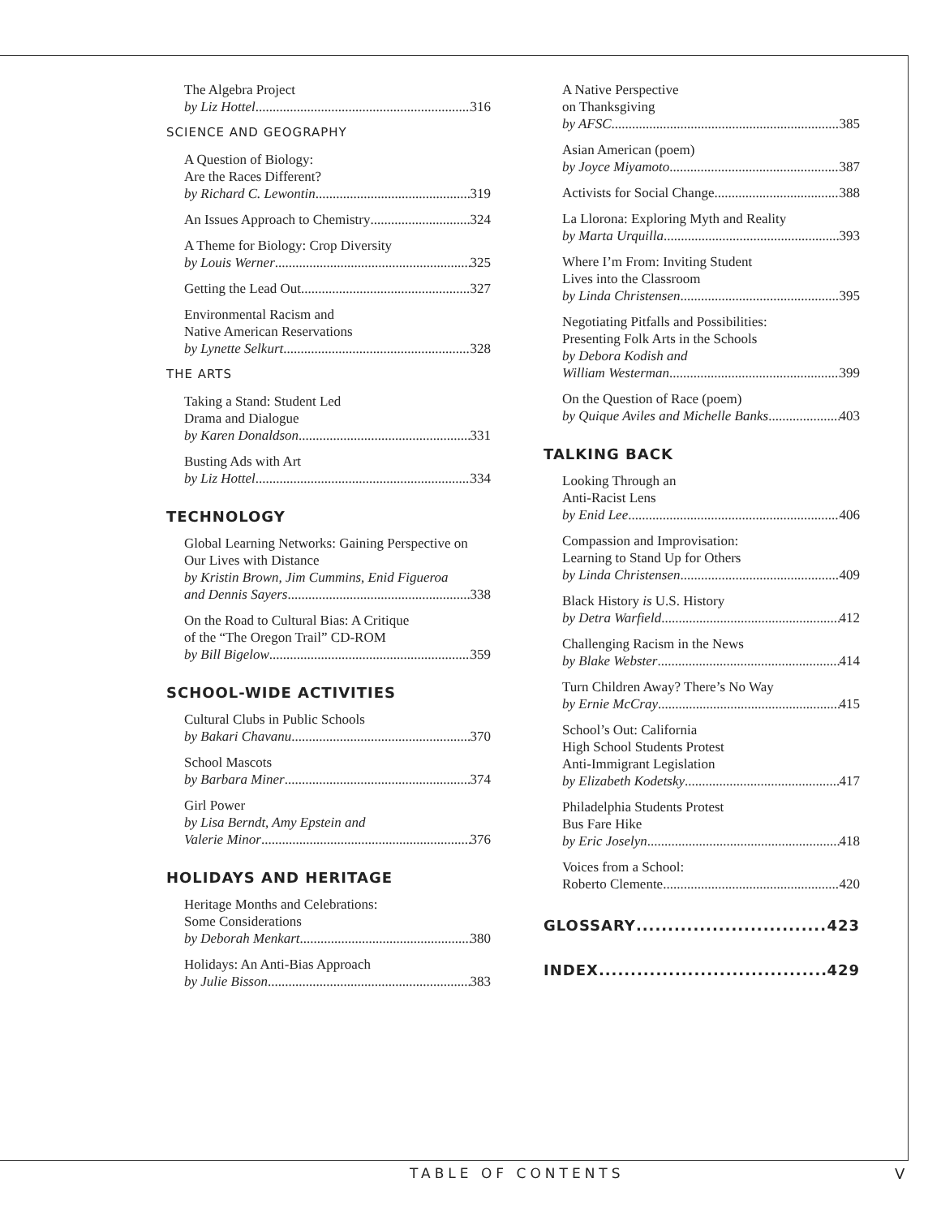The Algebra Project
by Liz Hottel 316
SCIENCE AND GEOGRAPHY
A Question of Biology:
Are the Races Different?
by Richard C. Lewontin 319
An Issues Approach to Chemistry 324
A Theme for Biology: Crop Diversity
by Louis Werner 325
Getting the Lead Out 327
Environmental Racism and
Native American Reservations
by Lynette Selkurt 328
THE ARTS
Taking a Stand: Student Led
Drama and Dialogue
by Karen Donaldson 331
Busting Ads with Art
by Liz Hottel 334
TECHNOLOGY
Global Learning Networks: Gaining Perspective on Our Lives with Distance
by Kristin Brown, Jim Cummins, Enid Figueroa
and Dennis Sayers 338
On the Road to Cultural Bias: A Critique
of the “The Oregon Trail” CD-ROM
by Bill Bigelow 359
SCHOOL-WIDE ACTIVITIES
Cultural Clubs in Public Schools
by Bakari Chavanu 370
School Mascots
by Barbara Miner 374
Girl Power
by Lisa Berndt, Amy Epstein and
Valerie Minor 376
HOLIDAYS AND HERITAGE
Heritage Months and Celebrations:
Some Considerations
by Deborah Menkart 380
Holidays: An Anti-Bias Approach
by Julie Bisson 383
A Native Perspective
on Thanksgiving
by AFSC 385
Asian American (poem)
by Joyce Miyamoto 387
Activists for Social Change 388
La Llorona: Exploring Myth and Reality
by Marta Urquilla 393
Where I’m From: Inviting Student
Lives into the Classroom
by Linda Christensen 395
Negotiating Pitfalls and Possibilities:
Presenting Folk Arts in the Schools
by Debora Kodish and
William Westerman 399
On the Question of Race (poem)
by Quique Aviles and Michelle Banks 403
TALKING BACK
Looking Through an
Anti-Racist Lens
by Enid Lee 406
Compassion and Improvisation:
Learning to Stand Up for Others
by Linda Christensen 409
Black History is U.S. History
by Detra Warfield 412
Challenging Racism in the News
by Blake Webster 414
Turn Children Away? There’s No Way
by Ernie McCray 415
School’s Out: California
High School Students Protest
Anti-Immigrant Legislation
by Elizabeth Kodetsky 417
Philadelphia Students Protest
Bus Fare Hike
by Eric Joselyn 418
Voices from a School:
Roberto Clemente 420
GLOSSARY 423
INDEX 429
TABLE OF CONTENTS V